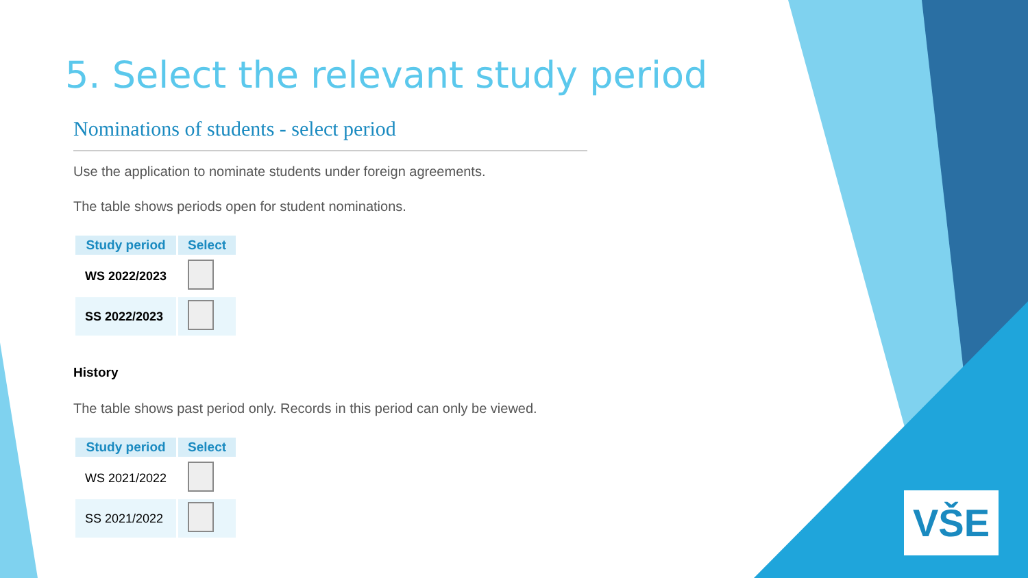5. Select the relevant study period
Nominations of students - select period
Use the application to nominate students under foreign agreements.
The table shows periods open for student nominations.
| Study period | Select |
| --- | --- |
| WS 2022/2023 | |
| SS 2022/2023 | |
History
The table shows past period only. Records in this period can only be viewed.
| Study period | Select |
| --- | --- |
| WS 2021/2022 | |
| SS 2021/2022 | |
VŠE